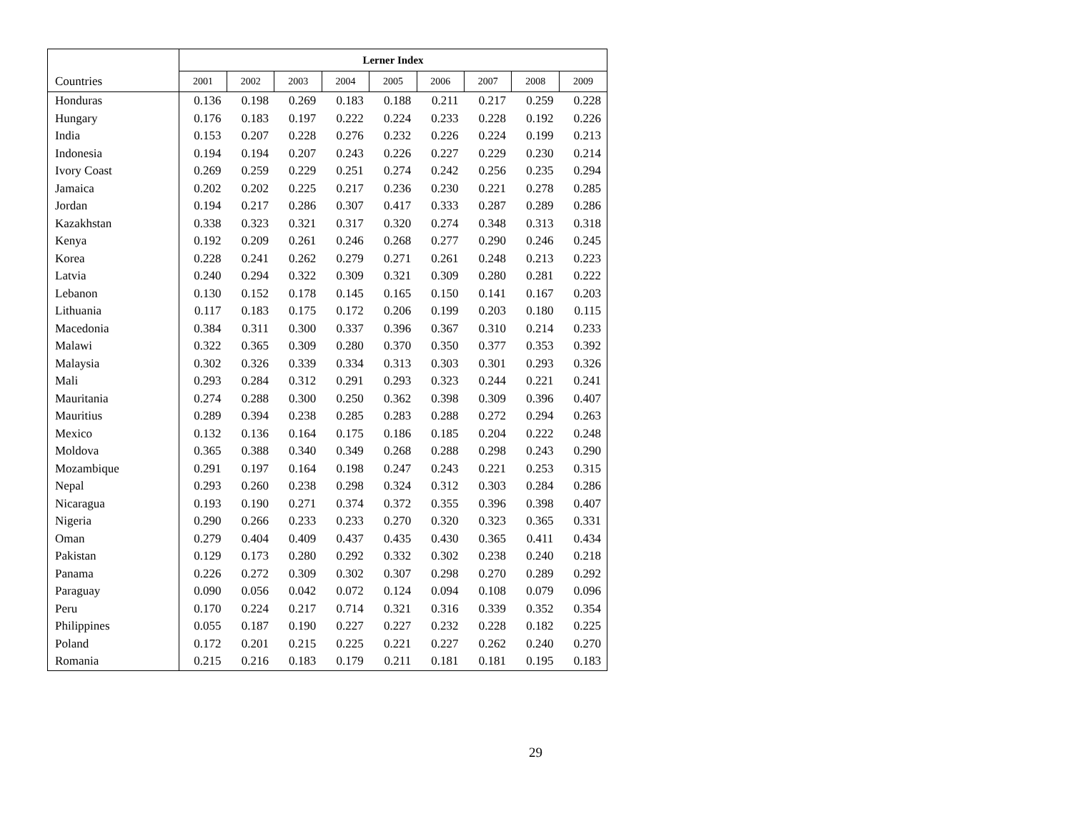| | Lerner Index | | | | | | | | |
| --- | --- | --- | --- | --- | --- | --- | --- | --- | --- |
| Countries | 2001 | 2002 | 2003 | 2004 | 2005 | 2006 | 2007 | 2008 | 2009 |
| Honduras | 0.136 | 0.198 | 0.269 | 0.183 | 0.188 | 0.211 | 0.217 | 0.259 | 0.228 |
| Hungary | 0.176 | 0.183 | 0.197 | 0.222 | 0.224 | 0.233 | 0.228 | 0.192 | 0.226 |
| India | 0.153 | 0.207 | 0.228 | 0.276 | 0.232 | 0.226 | 0.224 | 0.199 | 0.213 |
| Indonesia | 0.194 | 0.194 | 0.207 | 0.243 | 0.226 | 0.227 | 0.229 | 0.230 | 0.214 |
| Ivory Coast | 0.269 | 0.259 | 0.229 | 0.251 | 0.274 | 0.242 | 0.256 | 0.235 | 0.294 |
| Jamaica | 0.202 | 0.202 | 0.225 | 0.217 | 0.236 | 0.230 | 0.221 | 0.278 | 0.285 |
| Jordan | 0.194 | 0.217 | 0.286 | 0.307 | 0.417 | 0.333 | 0.287 | 0.289 | 0.286 |
| Kazakhstan | 0.338 | 0.323 | 0.321 | 0.317 | 0.320 | 0.274 | 0.348 | 0.313 | 0.318 |
| Kenya | 0.192 | 0.209 | 0.261 | 0.246 | 0.268 | 0.277 | 0.290 | 0.246 | 0.245 |
| Korea | 0.228 | 0.241 | 0.262 | 0.279 | 0.271 | 0.261 | 0.248 | 0.213 | 0.223 |
| Latvia | 0.240 | 0.294 | 0.322 | 0.309 | 0.321 | 0.309 | 0.280 | 0.281 | 0.222 |
| Lebanon | 0.130 | 0.152 | 0.178 | 0.145 | 0.165 | 0.150 | 0.141 | 0.167 | 0.203 |
| Lithuania | 0.117 | 0.183 | 0.175 | 0.172 | 0.206 | 0.199 | 0.203 | 0.180 | 0.115 |
| Macedonia | 0.384 | 0.311 | 0.300 | 0.337 | 0.396 | 0.367 | 0.310 | 0.214 | 0.233 |
| Malawi | 0.322 | 0.365 | 0.309 | 0.280 | 0.370 | 0.350 | 0.377 | 0.353 | 0.392 |
| Malaysia | 0.302 | 0.326 | 0.339 | 0.334 | 0.313 | 0.303 | 0.301 | 0.293 | 0.326 |
| Mali | 0.293 | 0.284 | 0.312 | 0.291 | 0.293 | 0.323 | 0.244 | 0.221 | 0.241 |
| Mauritania | 0.274 | 0.288 | 0.300 | 0.250 | 0.362 | 0.398 | 0.309 | 0.396 | 0.407 |
| Mauritius | 0.289 | 0.394 | 0.238 | 0.285 | 0.283 | 0.288 | 0.272 | 0.294 | 0.263 |
| Mexico | 0.132 | 0.136 | 0.164 | 0.175 | 0.186 | 0.185 | 0.204 | 0.222 | 0.248 |
| Moldova | 0.365 | 0.388 | 0.340 | 0.349 | 0.268 | 0.288 | 0.298 | 0.243 | 0.290 |
| Mozambique | 0.291 | 0.197 | 0.164 | 0.198 | 0.247 | 0.243 | 0.221 | 0.253 | 0.315 |
| Nepal | 0.293 | 0.260 | 0.238 | 0.298 | 0.324 | 0.312 | 0.303 | 0.284 | 0.286 |
| Nicaragua | 0.193 | 0.190 | 0.271 | 0.374 | 0.372 | 0.355 | 0.396 | 0.398 | 0.407 |
| Nigeria | 0.290 | 0.266 | 0.233 | 0.233 | 0.270 | 0.320 | 0.323 | 0.365 | 0.331 |
| Oman | 0.279 | 0.404 | 0.409 | 0.437 | 0.435 | 0.430 | 0.365 | 0.411 | 0.434 |
| Pakistan | 0.129 | 0.173 | 0.280 | 0.292 | 0.332 | 0.302 | 0.238 | 0.240 | 0.218 |
| Panama | 0.226 | 0.272 | 0.309 | 0.302 | 0.307 | 0.298 | 0.270 | 0.289 | 0.292 |
| Paraguay | 0.090 | 0.056 | 0.042 | 0.072 | 0.124 | 0.094 | 0.108 | 0.079 | 0.096 |
| Peru | 0.170 | 0.224 | 0.217 | 0.714 | 0.321 | 0.316 | 0.339 | 0.352 | 0.354 |
| Philippines | 0.055 | 0.187 | 0.190 | 0.227 | 0.227 | 0.232 | 0.228 | 0.182 | 0.225 |
| Poland | 0.172 | 0.201 | 0.215 | 0.225 | 0.221 | 0.227 | 0.262 | 0.240 | 0.270 |
| Romania | 0.215 | 0.216 | 0.183 | 0.179 | 0.211 | 0.181 | 0.181 | 0.195 | 0.183 |
29